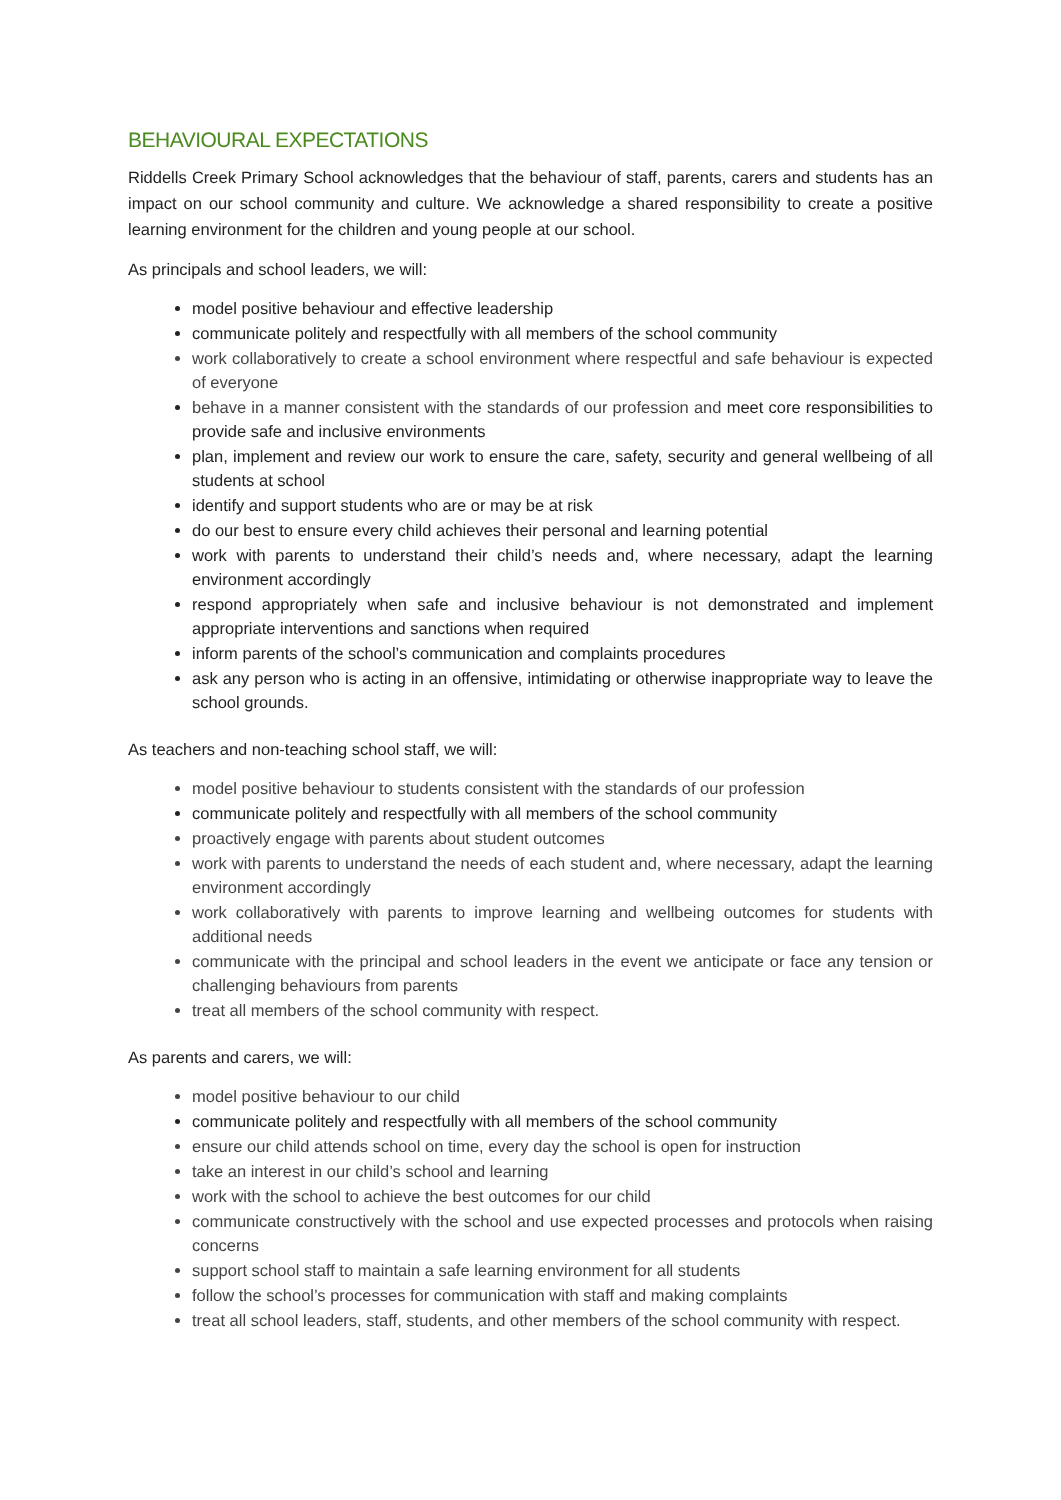BEHAVIOURAL EXPECTATIONS
Riddells Creek Primary School acknowledges that the behaviour of staff, parents, carers and students has an impact on our school community and culture. We acknowledge a shared responsibility to create a positive learning environment for the children and young people at our school.
As principals and school leaders, we will:
model positive behaviour and effective leadership
communicate politely and respectfully with all members of the school community
work collaboratively to create a school environment where respectful and safe behaviour is expected of everyone
behave in a manner consistent with the standards of our profession and meet core responsibilities to provide safe and inclusive environments
plan, implement and review our work to ensure the care, safety, security and general wellbeing of all students at school
identify and support students who are or may be at risk
do our best to ensure every child achieves their personal and learning potential
work with parents to understand their child’s needs and, where necessary, adapt the learning environment accordingly
respond appropriately when safe and inclusive behaviour is not demonstrated and implement appropriate interventions and sanctions when required
inform parents of the school’s communication and complaints procedures
ask any person who is acting in an offensive, intimidating or otherwise inappropriate way to leave the school grounds.
As teachers and non-teaching school staff, we will:
model positive behaviour to students consistent with the standards of our profession
communicate politely and respectfully with all members of the school community
proactively engage with parents about student outcomes
work with parents to understand the needs of each student and, where necessary, adapt the learning environment accordingly
work collaboratively with parents to improve learning and wellbeing outcomes for students with additional needs
communicate with the principal and school leaders in the event we anticipate or face any tension or challenging behaviours from parents
treat all members of the school community with respect.
As parents and carers, we will:
model positive behaviour to our child
communicate politely and respectfully with all members of the school community
ensure our child attends school on time, every day the school is open for instruction
take an interest in our child’s school and learning
work with the school to achieve the best outcomes for our child
communicate constructively with the school and use expected processes and protocols when raising concerns
support school staff to maintain a safe learning environment for all students
follow the school’s processes for communication with staff and making complaints
treat all school leaders, staff, students, and other members of the school community with respect.